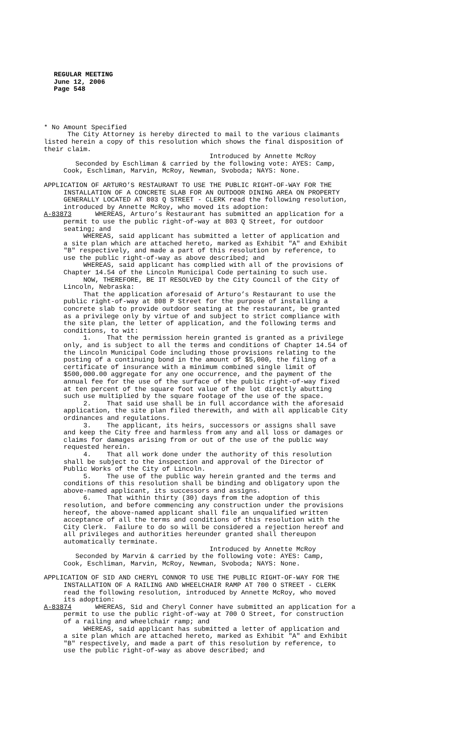REGULAR MEETING
June 12, 2006
Page 548
* No Amount Specified The City Attorney is hereby directed to mail to the various claimants listed herein a copy of this resolution which shows the final disposition of their claim. Introduced by Annette McRoy Seconded by Eschliman & carried by the following vote: AYES: Camp, Cook, Eschliman, Marvin, McRoy, Newman, Svoboda; NAYS: None.
APPLICATION OF ARTURO’S RESTAURANT TO USE THE PUBLIC RIGHT-OF-WAY FOR THE INSTALLATION OF A CONCRETE SLAB FOR AN OUTDOOR DINING AREA ON PROPERTY GENERALLY LOCATED AT 803 Q STREET - CLERK read the following resolution, introduced by Annette McRoy, who moved its adoption: A-83873 WHEREAS, Arturo’s Restaurant has submitted an application for a permit to use the public right-of-way at 803 Q Street, for outdoor seating; and WHEREAS, said applicant has submitted a letter of application and a site plan which are attached hereto, marked as Exhibit "A" and Exhibit "B" respectively, and made a part of this resolution by reference, to use the public right-of-way as above described; and WHEREAS, said applicant has complied with all of the provisions of Chapter 14.54 of the Lincoln Municipal Code pertaining to such use. NOW, THEREFORE, BE IT RESOLVED by the City Council of the City of Lincoln, Nebraska: That the application aforesaid of Arturo’s Restaurant to use the public right-of-way at 808 P Street for the purpose of installing a concrete slab to provide outdoor seating at the restaurant, be granted as a privilege only by virtue of and subject to strict compliance with the site plan, the letter of application, and the following terms and conditions, to wit: 1. That the permission herein granted is granted as a privilege only, and is subject to all the terms and conditions of Chapter 14.54 of the Lincoln Municipal Code including those provisions relating to the posting of a continuing bond in the amount of $5,000, the filing of a certificate of insurance with a minimum combined single limit of $500,000.00 aggregate for any one occurrence, and the payment of the annual fee for the use of the surface of the public right-of-way fixed at ten percent of the square foot value of the lot directly abutting such use multiplied by the square footage of the use of the space. 2. That said use shall be in full accordance with the aforesaid application, the site plan filed therewith, and with all applicable City ordinances and regulations. 3. The applicant, its heirs, successors or assigns shall save and keep the City free and harmless from any and all loss or damages or claims for damages arising from or out of the use of the public way requested herein. 4. That all work done under the authority of this resolution shall be subject to the inspection and approval of the Director of Public Works of the City of Lincoln. 5. The use of the public way herein granted and the terms and conditions of this resolution shall be binding and obligatory upon the above-named applicant, its successors and assigns. 6. That within thirty (30) days from the adoption of this resolution, and before commencing any construction under the provisions hereof, the above-named applicant shall file an unqualified written acceptance of all the terms and conditions of this resolution with the City Clerk. Failure to do so will be considered a rejection hereof and all privileges and authorities hereunder granted shall thereupon automatically terminate. Introduced by Annette McRoy Seconded by Marvin & carried by the following vote: AYES: Camp, Cook, Eschliman, Marvin, McRoy, Newman, Svoboda; NAYS: None.
APPLICATION OF SID AND CHERYL CONNOR TO USE THE PUBLIC RIGHT-OF-WAY FOR THE INSTALLATION OF A RAILING AND WHEELCHAIR RAMP AT 700 O STREET - CLERK read the following resolution, introduced by Annette McRoy, who moved its adoption: A-83874 WHEREAS, Sid and Cheryl Conner have submitted an application for a permit to use the public right-of-way at 700 O Street, for construction of a railing and wheelchair ramp; and WHEREAS, said applicant has submitted a letter of application and a site plan which are attached hereto, marked as Exhibit "A" and Exhibit "B" respectively, and made a part of this resolution by reference, to use the public right-of-way as above described; and